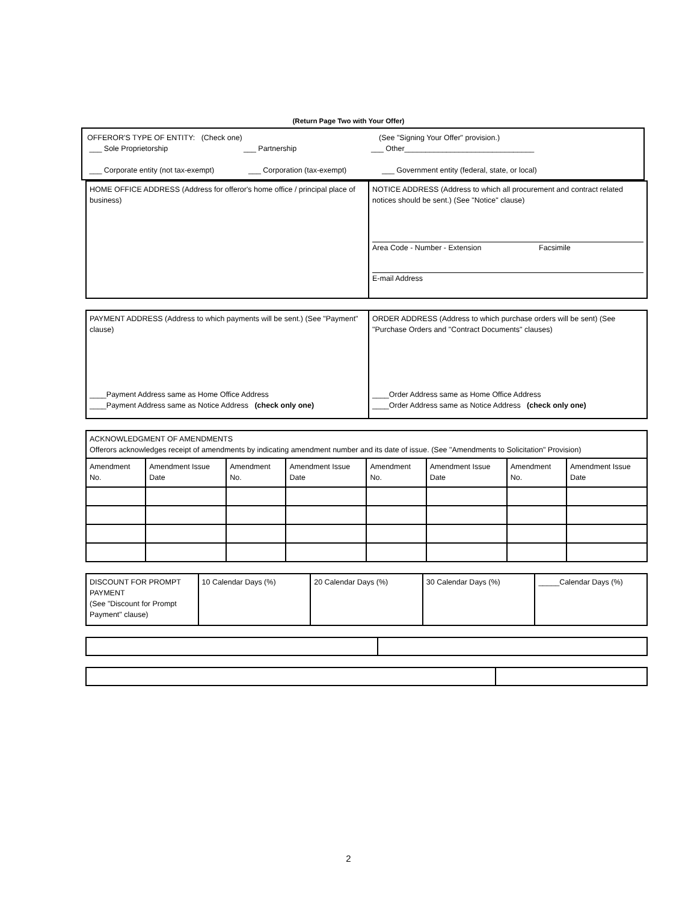(Return Page Two with Your Offer)
OFFEROR'S TYPE OF ENTITY: (Check one) (See "Signing Your Offer" provision.)
___ Sole Proprietorship ___ Partnership ___ Other_______________________________
___ Corporate entity (not tax-exempt) ___ Corporation (tax-exempt) ___ Government entity (federal, state, or local)
| HOME OFFICE ADDRESS (Address for offeror's home office / principal place of business) | NOTICE ADDRESS (Address to which all procurement and contract related notices should be sent.) (See "Notice" clause) Area Code - Number - Extension Facsimile E-mail Address |
| PAYMENT ADDRESS (Address to which payments will be sent.) (See "Payment" clause) ____Payment Address same as Home Office Address ____Payment Address same as Notice Address (check only one) | ORDER ADDRESS (Address to which purchase orders will be sent) (See "Purchase Orders and "Contract Documents" clauses) ____Order Address same as Home Office Address ____Order Address same as Notice Address (check only one) |
| ACKNOWLEDGMENT OF AMENDMENTS Offerors acknowledges receipt of amendments by indicating amendment number and its date of issue. (See "Amendments to Solicitation" Provision) | | | | | | | |
| Amendment No. | Amendment Issue Date | Amendment No. | Amendment Issue Date | Amendment No. | Amendment Issue Date | Amendment No. | Amendment Issue Date |
| DISCOUNT FOR PROMPT PAYMENT (See "Discount for Prompt Payment" clause) | 10 Calendar Days (%) | 20 Calendar Days (%) | 30 Calendar Days (%) | _____Calendar Days (%) |
2